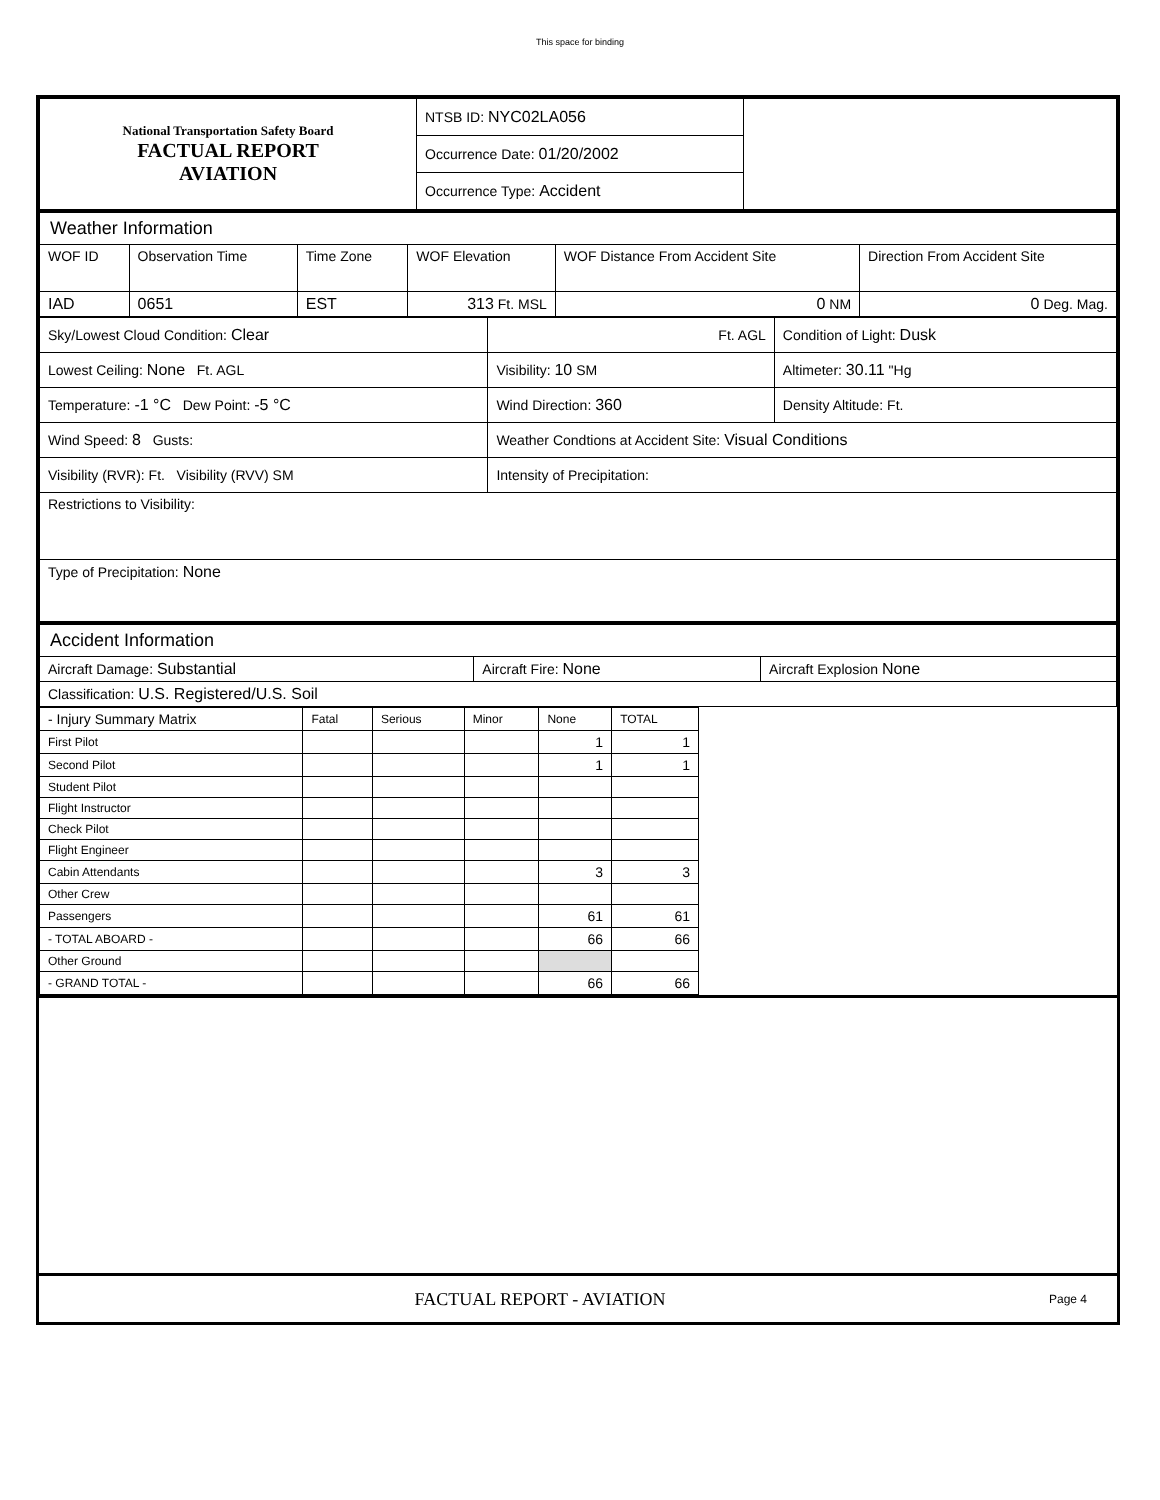This space for binding
| National Transportation Safety Board FACTUAL REPORT AVIATION | NTSB ID: NYC02LA056 | |
| | Occurrence Date: 01/20/2002 | |
| | Occurrence Type: Accident | |
| Weather Information | | | | | |
| WOF ID | Observation Time | Time Zone | WOF Elevation | WOF Distance From Accident Site | Direction From Accident Site |
| IAD | 0651 | EST | 313 Ft. MSL | 0 NM | 0 Deg. Mag. |
| Sky/Lowest Cloud Condition: Clear | Ft. AGL | Condition of Light: Dusk |
| Lowest Ceiling: None Ft. AGL | Visibility: 10 SM | Altimeter: 30.11 "Hg |
| Temperature: -1 °C Dew Point: -5 °C | Wind Direction: 360 | Density Altitude: Ft. |
| Wind Speed: 8 Gusts: | Weather Condtions at Accident Site: Visual Conditions | |
| Visibility (RVR): Ft. Visibility (RVV) SM | Intensity of Precipitation: | |
| Restrictions to Visibility: | | |
| Type of Precipitation: None | | |
| Accident Information | | |
| Aircraft Damage: Substantial | Aircraft Fire: None | Aircraft Explosion None |
| Classification: U.S. Registered/U.S. Soil | | |
| - Injury Summary Matrix | Fatal | Serious | Minor | None | TOTAL |
| --- | --- | --- | --- | --- | --- |
| First Pilot | | | | 1 | 1 |
| Second Pilot | | | | 1 | 1 |
| Student Pilot | | | | | |
| Flight Instructor | | | | | |
| Check Pilot | | | | | |
| Flight Engineer | | | | | |
| Cabin Attendants | | | | 3 | 3 |
| Other Crew | | | | | |
| Passengers | | | | 61 | 61 |
| - TOTAL ABOARD - | | | | 66 | 66 |
| Other Ground | | | | | |
| - GRAND TOTAL - | | | | 66 | 66 |
| FACTUAL REPORT - AVIATION | Page 4 |